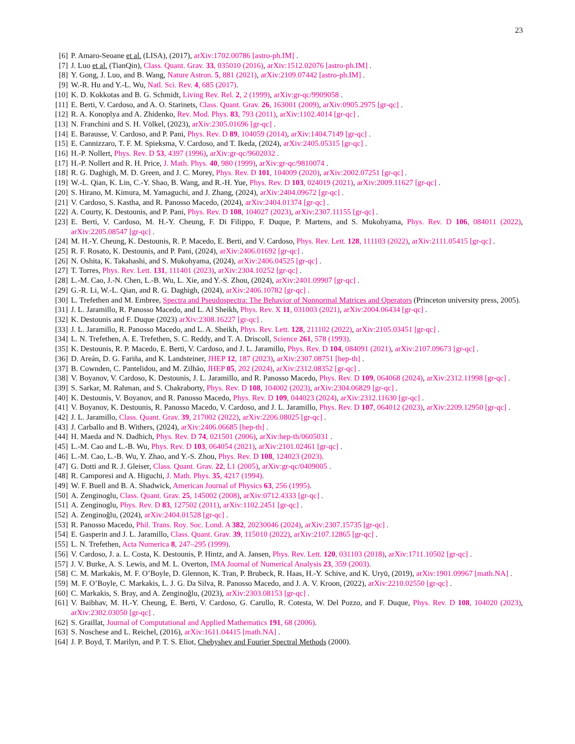23
[6] P. Amaro-Seoane et al. (LISA), (2017), arXiv:1702.00786 [astro-ph.IM] .
[7] J. Luo et al. (TianQin), Class. Quant. Grav. 33, 035010 (2016), arXiv:1512.02076 [astro-ph.IM] .
[8] Y. Gong, J. Luo, and B. Wang, Nature Astron. 5, 881 (2021), arXiv:2109.07442 [astro-ph.IM] .
[9] W.-R. Hu and Y.-L. Wu, Natl. Sci. Rev. 4, 685 (2017).
[10] K. D. Kokkotas and B. G. Schmidt, Living Rev. Rel. 2, 2 (1999), arXiv:gr-qc/9909058 .
[11] E. Berti, V. Cardoso, and A. O. Starinets, Class. Quant. Grav. 26, 163001 (2009), arXiv:0905.2975 [gr-qc] .
[12] R. A. Konoplya and A. Zhidenko, Rev. Mod. Phys. 83, 793 (2011), arXiv:1102.4014 [gr-qc] .
[13] N. Franchini and S. H. Völkel, (2023), arXiv:2305.01696 [gr-qc] .
[14] E. Barausse, V. Cardoso, and P. Pani, Phys. Rev. D 89, 104059 (2014), arXiv:1404.7149 [gr-qc] .
[15] E. Cannizzaro, T. F. M. Spieksma, V. Cardoso, and T. Ikeda, (2024), arXiv:2405.05315 [gr-qc] .
[16] H.-P. Nollert, Phys. Rev. D 53, 4397 (1996), arXiv:gr-qc/9602032 .
[17] H.-P. Nollert and R. H. Price, J. Math. Phys. 40, 980 (1999), arXiv:gr-qc/9810074 .
[18] R. G. Daghigh, M. D. Green, and J. C. Morey, Phys. Rev. D 101, 104009 (2020), arXiv:2002.07251 [gr-qc] .
[19] W.-L. Qian, K. Lin, C.-Y. Shao, B. Wang, and R.-H. Yue, Phys. Rev. D 103, 024019 (2021), arXiv:2009.11627 [gr-qc] .
[20] S. Hirano, M. Kimura, M. Yamaguchi, and J. Zhang, (2024), arXiv:2404.09672 [gr-qc] .
[21] V. Cardoso, S. Kastha, and R. Panosso Macedo, (2024), arXiv:2404.01374 [gr-qc] .
[22] A. Courty, K. Destounis, and P. Pani, Phys. Rev. D 108, 104027 (2023), arXiv:2307.11155 [gr-qc] .
[23] E. Berti, V. Cardoso, M. H.-Y. Cheung, F. Di Filippo, F. Duque, P. Martens, and S. Mukohyama, Phys. Rev. D 106, 084011 (2022), arXiv:2205.08547 [gr-qc] .
[24] M. H.-Y. Cheung, K. Destounis, R. P. Macedo, E. Berti, and V. Cardoso, Phys. Rev. Lett. 128, 111103 (2022), arXiv:2111.05415 [gr-qc] .
[25] R. F. Rosato, K. Destounis, and P. Pani, (2024), arXiv:2406.01692 [gr-qc] .
[26] N. Oshita, K. Takahashi, and S. Mukohyama, (2024), arXiv:2406.04525 [gr-qc] .
[27] T. Torres, Phys. Rev. Lett. 131, 111401 (2023), arXiv:2304.10252 [gr-qc] .
[28] L.-M. Cao, J.-N. Chen, L.-B. Wu, L. Xie, and Y.-S. Zhou, (2024), arXiv:2401.09907 [gr-qc] .
[29] G.-R. Li, W.-L. Qian, and R. G. Daghigh, (2024), arXiv:2406.10782 [gr-qc] .
[30] L. Trefethen and M. Embree, Spectra and Pseudospectra: The Behavior of Nonnormal Matrices and Operators (Princeton university press, 2005).
[31] J. L. Jaramillo, R. Panosso Macedo, and L. Al Sheikh, Phys. Rev. X 11, 031003 (2021), arXiv:2004.06434 [gr-qc] .
[32] K. Destounis and F. Duque (2023) arXiv:2308.16227 [gr-qc] .
[33] J. L. Jaramillo, R. Panosso Macedo, and L. A. Sheikh, Phys. Rev. Lett. 128, 211102 (2022), arXiv:2105.03451 [gr-qc] .
[34] L. N. Trefethen, A. E. Trefethen, S. C. Reddy, and T. A. Driscoll, Science 261, 578 (1993).
[35] K. Destounis, R. P. Macedo, E. Berti, V. Cardoso, and J. L. Jaramillo, Phys. Rev. D 104, 084091 (2021), arXiv:2107.09673 [gr-qc] .
[36] D. Areán, D. G. Fariña, and K. Landsteiner, JHEP 12, 187 (2023), arXiv:2307.08751 [hep-th] .
[37] B. Cownden, C. Pantelidou, and M. Zilhão, JHEP 05, 202 (2024), arXiv:2312.08352 [gr-qc] .
[38] V. Boyanov, V. Cardoso, K. Destounis, J. L. Jaramillo, and R. Panosso Macedo, Phys. Rev. D 109, 064068 (2024), arXiv:2312.11998 [gr-qc] .
[39] S. Sarkar, M. Rahman, and S. Chakraborty, Phys. Rev. D 108, 104002 (2023), arXiv:2304.06829 [gr-qc] .
[40] K. Destounis, V. Boyanov, and R. Panosso Macedo, Phys. Rev. D 109, 044023 (2024), arXiv:2312.11630 [gr-qc] .
[41] V. Boyanov, K. Destounis, R. Panosso Macedo, V. Cardoso, and J. L. Jaramillo, Phys. Rev. D 107, 064012 (2023), arXiv:2209.12950 [gr-qc] .
[42] J. L. Jaramillo, Class. Quant. Grav. 39, 217002 (2022), arXiv:2206.08025 [gr-qc] .
[43] J. Carballo and B. Withers, (2024), arXiv:2406.06685 [hep-th] .
[44] H. Maeda and N. Dadhich, Phys. Rev. D 74, 021501 (2006), arXiv:hep-th/0605031 .
[45] L.-M. Cao and L.-B. Wu, Phys. Rev. D 103, 064054 (2021), arXiv:2101.02461 [gr-qc] .
[46] L.-M. Cao, L.-B. Wu, Y. Zhao, and Y.-S. Zhou, Phys. Rev. D 108, 124023 (2023).
[47] G. Dotti and R. J. Gleiser, Class. Quant. Grav. 22, L1 (2005), arXiv:gr-qc/0409005 .
[48] R. Camporesi and A. Higuchi, J. Math. Phys. 35, 4217 (1994).
[49] W. F. Buell and B. A. Shadwick, American Journal of Physics 63, 256 (1995).
[50] A. Zenginoglu, Class. Quant. Grav. 25, 145002 (2008), arXiv:0712.4333 [gr-qc] .
[51] A. Zenginoglu, Phys. Rev. D 83, 127502 (2011), arXiv:1102.2451 [gr-qc] .
[52] A. Zenginoğlu, (2024), arXiv:2404.01528 [gr-qc] .
[53] R. Panosso Macedo, Phil. Trans. Roy. Soc. Lond. A 382, 20230046 (2024), arXiv:2307.15735 [gr-qc] .
[54] E. Gasperin and J. L. Jaramillo, Class. Quant. Grav. 39, 115010 (2022), arXiv:2107.12865 [gr-qc] .
[55] L. N. Trefethen, Acta Numerica 8, 247–295 (1999).
[56] V. Cardoso, J. a. L. Costa, K. Destounis, P. Hintz, and A. Jansen, Phys. Rev. Lett. 120, 031103 (2018), arXiv:1711.10502 [gr-qc] .
[57] J. V. Burke, A. S. Lewis, and M. L. Overton, IMA Journal of Numerical Analysis 23, 359 (2003).
[58] C. M. Markakis, M. F. O’Boyle, D. Glennon, K. Tran, P. Brubeck, R. Haas, H.-Y. Schive, and K. Uryū, (2019), arXiv:1901.09967 [math.NA] .
[59] M. F. O’Boyle, C. Markakis, L. J. G. Da Silva, R. Panosso Macedo, and J. A. V. Kroon, (2022), arXiv:2210.02550 [gr-qc] .
[60] C. Markakis, S. Bray, and A. Zenginoğlu, (2023), arXiv:2303.08153 [gr-qc] .
[61] V. Baibhav, M. H.-Y. Cheung, E. Berti, V. Cardoso, G. Carullo, R. Cotesta, W. Del Pozzo, and F. Duque, Phys. Rev. D 108, 104020 (2023), arXiv:2302.03050 [gr-qc] .
[62] S. Graillat, Journal of Computational and Applied Mathematics 191, 68 (2006).
[63] S. Noschese and L. Reichel, (2016), arXiv:1611.04415 [math.NA] .
[64] J. P. Boyd, T. Marilyn, and P. T. S. Eliot, Chebyshev and Fourier Spectral Methods (2000).